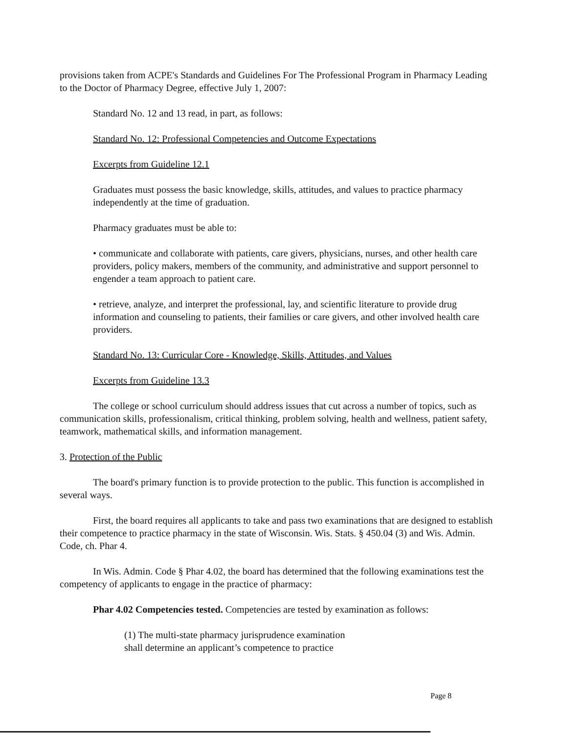provisions taken from ACPE's Standards and Guidelines For The Professional Program in Pharmacy Leading to the Doctor of Pharmacy Degree, effective July 1, 2007:
Standard No. 12 and 13 read, in part, as follows:
Standard No. 12: Professional Competencies and Outcome Expectations
Excerpts from Guideline 12.1
Graduates must possess the basic knowledge, skills, attitudes, and values to practice pharmacy independently at the time of graduation.
Pharmacy graduates must be able to:
• communicate and collaborate with patients, care givers, physicians, nurses, and other health care providers, policy makers, members of the community, and administrative and support personnel to engender a team approach to patient care.
• retrieve, analyze, and interpret the professional, lay, and scientific literature to provide drug information and counseling to patients, their families or care givers, and other involved health care providers.
Standard No. 13: Curricular Core - Knowledge, Skills, Attitudes, and Values
Excerpts from Guideline 13.3
The college or school curriculum should address issues that cut across a number of topics, such as communication skills, professionalism, critical thinking, problem solving, health and wellness, patient safety, teamwork, mathematical skills, and information management.
3. Protection of the Public
The board's primary function is to provide protection to the public. This function is accomplished in several ways.
First, the board requires all applicants to take and pass two examinations that are designed to establish their competence to practice pharmacy in the state of Wisconsin. Wis. Stats. § 450.04 (3) and Wis. Admin. Code, ch. Phar 4.
In Wis. Admin. Code § Phar 4.02, the board has determined that the following examinations test the competency of applicants to engage in the practice of pharmacy:
Phar 4.02 Competencies tested. Competencies are tested by examination as follows:
(1) The multi-state pharmacy jurisprudence examination
shall determine an applicant’s competence to practice
Page 8